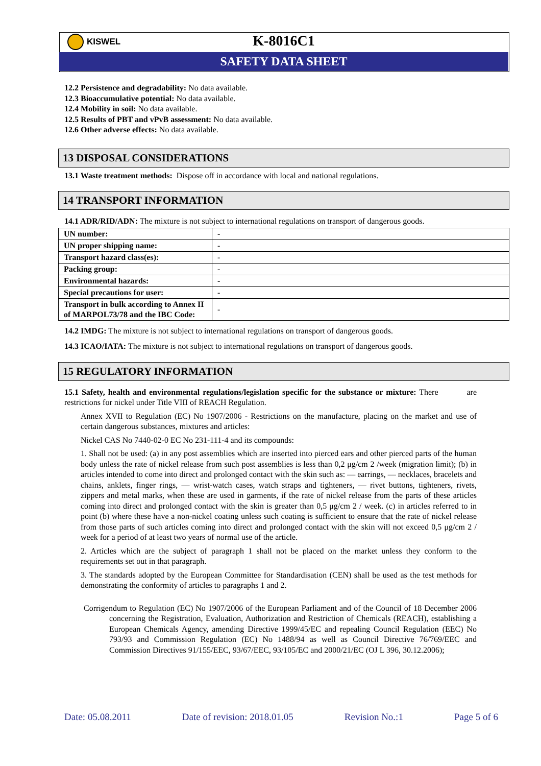KISWEL
K-8016C1
SAFETY DATA SHEET
12.2 Persistence and degradability: No data available.
12.3 Bioaccumulative potential: No data available.
12.4 Mobility in soil: No data available.
12.5 Results of PBT and vPvB assessment: No data available.
12.6 Other adverse effects: No data available.
13 DISPOSAL CONSIDERATIONS
13.1 Waste treatment methods: Dispose off in accordance with local and national regulations.
14 TRANSPORT INFORMATION
14.1 ADR/RID/ADN: The mixture is not subject to international regulations on transport of dangerous goods.
| UN number: | - |
| UN proper shipping name: | - |
| Transport hazard class(es): | - |
| Packing group: | - |
| Environmental hazards: | - |
| Special precautions for user: | - |
| Transport in bulk according to Annex II of MARPOL73/78 and the IBC Code: | - |
14.2 IMDG: The mixture is not subject to international regulations on transport of dangerous goods.
14.3 ICAO/IATA: The mixture is not subject to international regulations on transport of dangerous goods.
15 REGULATORY INFORMATION
15.1 Safety, health and environmental regulations/legislation specific for the substance or mixture: There are restrictions for nickel under Title VIII of REACH Regulation.
Annex XVII to Regulation (EC) No 1907/2006 - Restrictions on the manufacture, placing on the market and use of certain dangerous substances, mixtures and articles:
Nickel CAS No 7440-02-0 EC No 231-111-4 and its compounds:
1. Shall not be used: (a) in any post assemblies which are inserted into pierced ears and other pierced parts of the human body unless the rate of nickel release from such post assemblies is less than 0,2 μg/cm 2 /week (migration limit); (b) in articles intended to come into direct and prolonged contact with the skin such as: — earrings, — necklaces, bracelets and chains, anklets, finger rings, — wrist-watch cases, watch straps and tighteners, — rivet buttons, tighteners, rivets, zippers and metal marks, when these are used in garments, if the rate of nickel release from the parts of these articles coming into direct and prolonged contact with the skin is greater than 0,5 μg/cm 2 / week. (c) in articles referred to in point (b) where these have a non-nickel coating unless such coating is sufficient to ensure that the rate of nickel release from those parts of such articles coming into direct and prolonged contact with the skin will not exceed 0,5 μg/cm 2 / week for a period of at least two years of normal use of the article.
2. Articles which are the subject of paragraph 1 shall not be placed on the market unless they conform to the requirements set out in that paragraph.
3. The standards adopted by the European Committee for Standardisation (CEN) shall be used as the test methods for demonstrating the conformity of articles to paragraphs 1 and 2.
Corrigendum to Regulation (EC) No 1907/2006 of the European Parliament and of the Council of 18 December 2006 concerning the Registration, Evaluation, Authorization and Restriction of Chemicals (REACH), establishing a European Chemicals Agency, amending Directive 1999/45/EC and repealing Council Regulation (EEC) No 793/93 and Commission Regulation (EC) No 1488/94 as well as Council Directive 76/769/EEC and Commission Directives 91/155/EEC, 93/67/EEC, 93/105/EC and 2000/21/EC (OJ L 396, 30.12.2006);
Date: 05.08.2011 Date of revision: 2018.01.05 Revision No.:1 Page 5 of 6